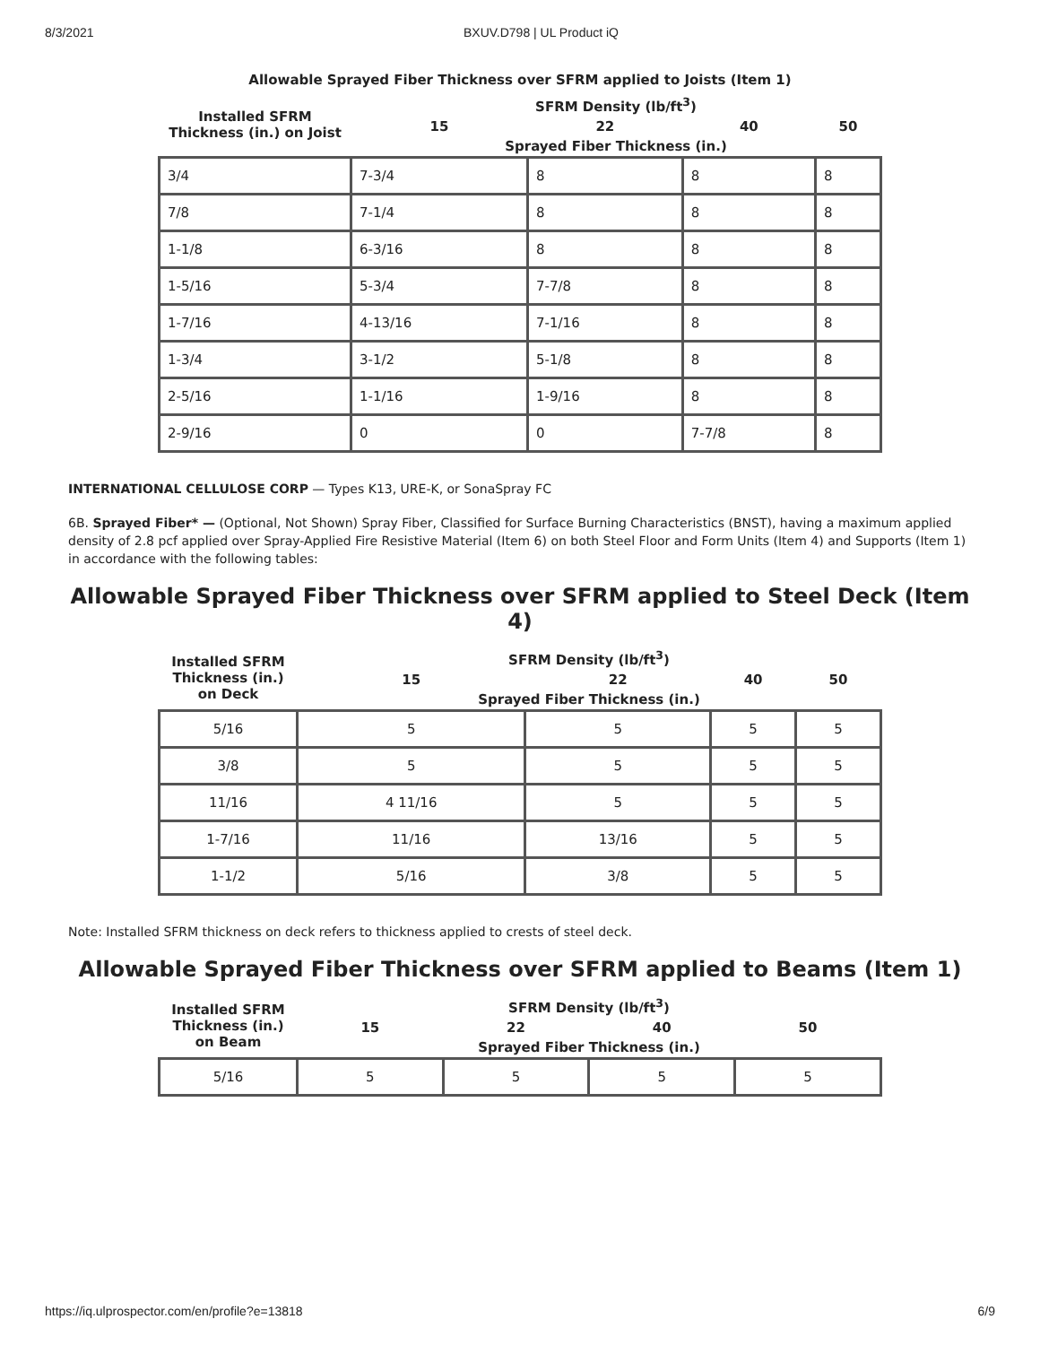8/3/2021 BXUV.D798 | UL Product iQ
Allowable Sprayed Fiber Thickness over SFRM applied to Joists (Item 1)
| Installed SFRM Thickness (in.) on Joist | SFRM Density (lb/ft<sup>3</sup>) | | | |
| --- | --- | --- | --- | --- |
| | 15 | 22 | 40 | 50 |
| | Sprayed Fiber Thickness (in.) | | | |
| 3/4 | 7-3/4 | 8 | 8 | 8 |
| 7/8 | 7-1/4 | 8 | 8 | 8 |
| 1-1/8 | 6-3/16 | 8 | 8 | 8 |
| 1-5/16 | 5-3/4 | 7-7/8 | 8 | 8 |
| 1-7/16 | 4-13/16 | 7-1/16 | 8 | 8 |
| 1-3/4 | 3-1/2 | 5-1/8 | 8 | 8 |
| 2-5/16 | 1-1/16 | 1-9/16 | 8 | 8 |
| 2-9/16 | 0 | 0 | 7-7/8 | 8 |
INTERNATIONAL CELLULOSE CORP — Types K13, URE-K, or SonaSpray FC
6B. Sprayed Fiber* — (Optional, Not Shown) Spray Fiber, Classified for Surface Burning Characteristics (BNST), having a maximum applied density of 2.8 pcf applied over Spray-Applied Fire Resistive Material (Item 6) on both Steel Floor and Form Units (Item 4) and Supports (Item 1) in accordance with the following tables:
Allowable Sprayed Fiber Thickness over SFRM applied to Steel Deck (Item 4)
| Installed SFRM Thickness (in.) on Deck | SFRM Density (lb/ft<sup>3</sup>) | | | |
| --- | --- | --- | --- | --- |
| | 15 | 22 | 40 | 50 |
| | Sprayed Fiber Thickness (in.) | | | |
| 5/16 | 5 | 5 | 5 | 5 |
| 3/8 | 5 | 5 | 5 | 5 |
| 11/16 | 4 11/16 | 5 | 5 | 5 |
| 1-7/16 | 11/16 | 13/16 | 5 | 5 |
| 1-1/2 | 5/16 | 3/8 | 5 | 5 |
Note: Installed SFRM thickness on deck refers to thickness applied to crests of steel deck.
Allowable Sprayed Fiber Thickness over SFRM applied to Beams (Item 1)
| Installed SFRM Thickness (in.) on Beam | SFRM Density (lb/ft<sup>3</sup>) | | | |
| --- | --- | --- | --- | --- |
| | 15 | 22 | 40 | 50 |
| | Sprayed Fiber Thickness (in.) | | | |
| 5/16 | 5 | 5 | 5 | 5 |
https://iq.ulprospector.com/en/profile?e=13818 6/9